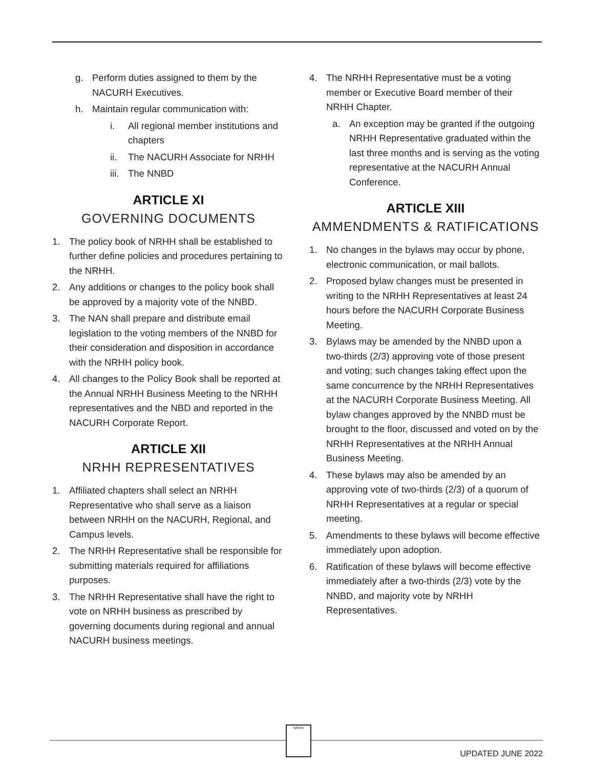g. Perform duties assigned to them by the NACURH Executives.
h. Maintain regular communication with:
i. All regional member institutions and chapters
ii. The NACURH Associate for NRHH
iii. The NNBD
ARTICLE XI
GOVERNING DOCUMENTS
1. The policy book of NRHH shall be established to further define policies and procedures pertaining to the NRHH.
2. Any additions or changes to the policy book shall be approved by a majority vote of the NNBD.
3. The NAN shall prepare and distribute email legislation to the voting members of the NNBD for their consideration and disposition in accordance with the NRHH policy book.
4. All changes to the Policy Book shall be reported at the Annual NRHH Business Meeting to the NRHH representatives and the NBD and reported in the NACURH Corporate Report.
ARTICLE XII
NRHH REPRESENTATIVES
1. Affiliated chapters shall select an NRHH Representative who shall serve as a liaison between NRHH on the NACURH, Regional, and Campus levels.
2. The NRHH Representative shall be responsible for submitting materials required for affiliations purposes.
3. The NRHH Representative shall have the right to vote on NRHH business as prescribed by governing documents during regional and annual NACURH business meetings.
4. The NRHH Representative must be a voting member or Executive Board member of their NRHH Chapter.
a. An exception may be granted if the outgoing NRHH Representative graduated within the last three months and is serving as the voting representative at the NACURH Annual Conference.
ARTICLE XIII
AMMENDMENTS & RATIFICATIONS
1. No changes in the bylaws may occur by phone, electronic communication, or mail ballots.
2. Proposed bylaw changes must be presented in writing to the NRHH Representatives at least 24 hours before the NACURH Corporate Business Meeting.
3. Bylaws may be amended by the NNBD upon a two-thirds (2/3) approving vote of those present and voting; such changes taking effect upon the same concurrence by the NRHH Representatives at the NACURH Corporate Business Meeting. All bylaw changes approved by the NNBD must be brought to the floor, discussed and voted on by the NRHH Representatives at the NRHH Annual Business Meeting.
4. These bylaws may also be amended by an approving vote of two-thirds (2/3) of a quorum of NRHH Representatives at a regular or special meeting.
5. Amendments to these bylaws will become effective immediately upon adoption.
6. Ratification of these bylaws will become effective immediately after a two-thirds (2/3) vote by the NNBD, and majority vote by NRHH Representatives.
NRHH
UPDATED JUNE 2022